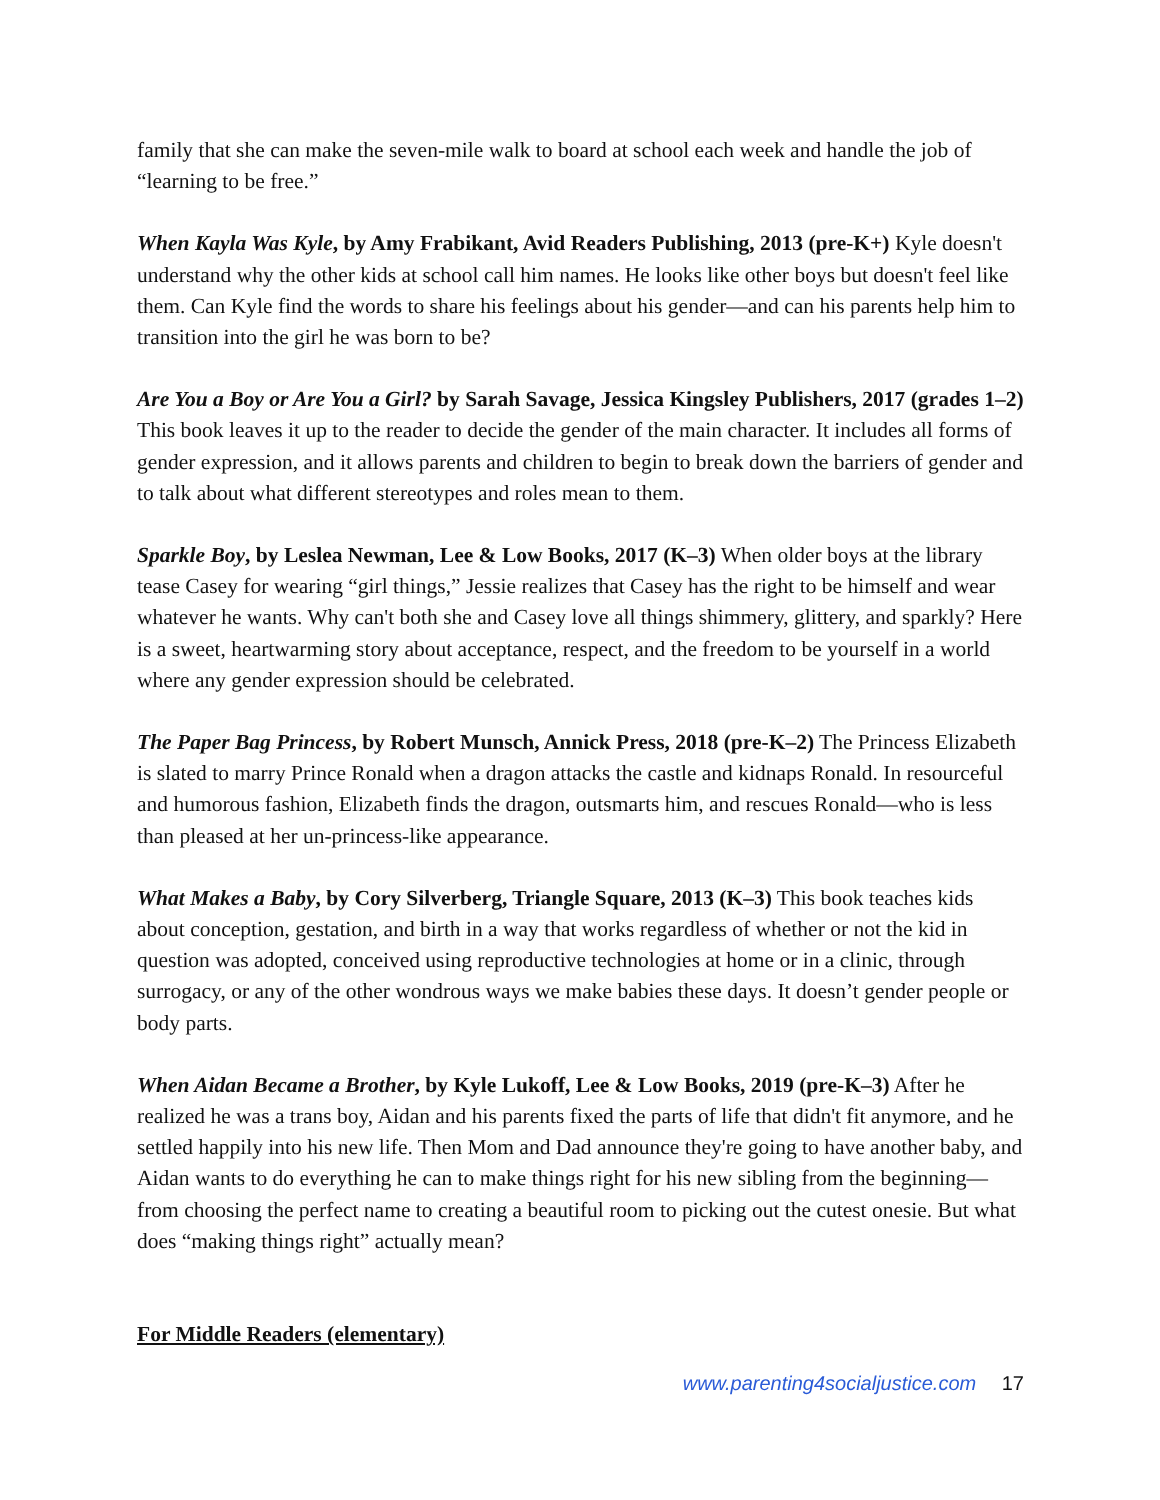family that she can make the seven-mile walk to board at school each week and handle the job of “learning to be free.”
When Kayla Was Kyle, by Amy Frabikant, Avid Readers Publishing, 2013 (pre-K+) Kyle doesn't understand why the other kids at school call him names. He looks like other boys but doesn't feel like them. Can Kyle find the words to share his feelings about his gender—and can his parents help him to transition into the girl he was born to be?
Are You a Boy or Are You a Girl? by Sarah Savage, Jessica Kingsley Publishers, 2017 (grades 1–2) This book leaves it up to the reader to decide the gender of the main character. It includes all forms of gender expression, and it allows parents and children to begin to break down the barriers of gender and to talk about what different stereotypes and roles mean to them.
Sparkle Boy, by Leslea Newman, Lee & Low Books, 2017 (K–3) When older boys at the library tease Casey for wearing “girl things,” Jessie realizes that Casey has the right to be himself and wear whatever he wants. Why can't both she and Casey love all things shimmery, glittery, and sparkly? Here is a sweet, heartwarming story about acceptance, respect, and the freedom to be yourself in a world where any gender expression should be celebrated.
The Paper Bag Princess, by Robert Munsch, Annick Press, 2018 (pre-K–2) The Princess Elizabeth is slated to marry Prince Ronald when a dragon attacks the castle and kidnaps Ronald. In resourceful and humorous fashion, Elizabeth finds the dragon, outsmarts him, and rescues Ronald—who is less than pleased at her un-princess-like appearance.
What Makes a Baby, by Cory Silverberg, Triangle Square, 2013 (K–3) This book teaches kids about conception, gestation, and birth in a way that works regardless of whether or not the kid in question was adopted, conceived using reproductive technologies at home or in a clinic, through surrogacy, or any of the other wondrous ways we make babies these days. It doesn’t gender people or body parts.
When Aidan Became a Brother, by Kyle Lukoff, Lee & Low Books, 2019 (pre-K–3) After he realized he was a trans boy, Aidan and his parents fixed the parts of life that didn't fit anymore, and he settled happily into his new life. Then Mom and Dad announce they're going to have another baby, and Aidan wants to do everything he can to make things right for his new sibling from the beginning—from choosing the perfect name to creating a beautiful room to picking out the cutest onesie. But what does “making things right” actually mean?
For Middle Readers (elementary)
www.parenting4socialjustice.com 17